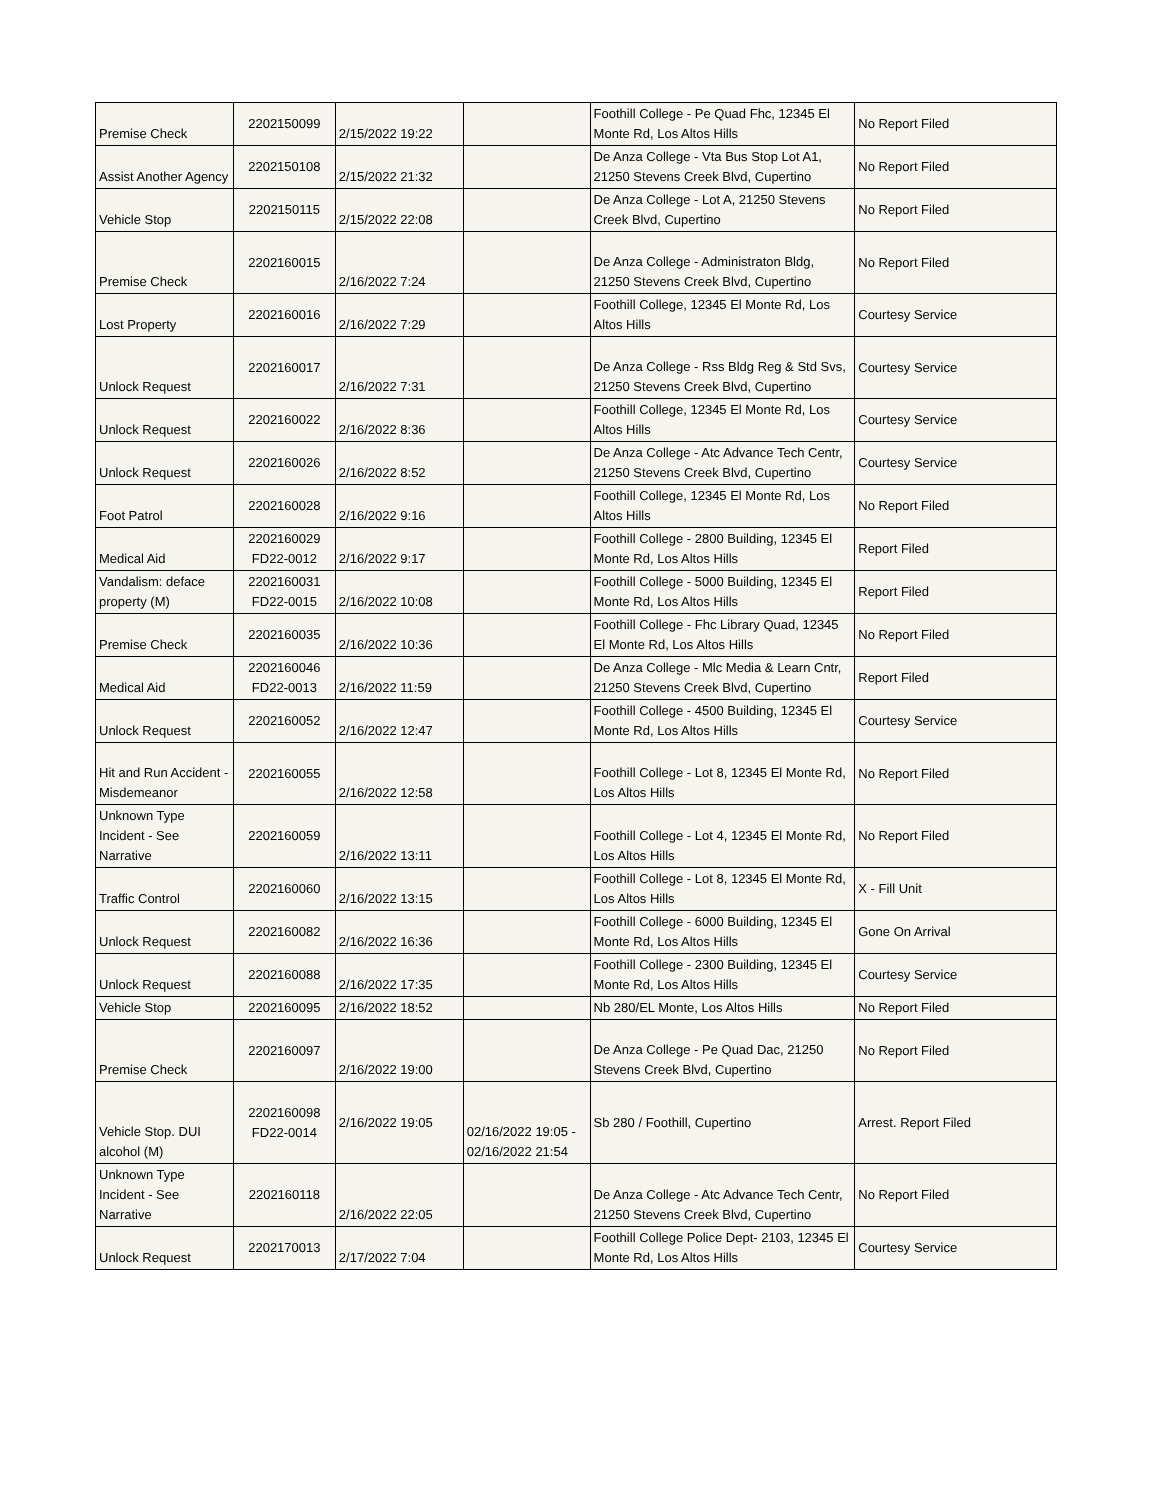| Premise Check | 2202150099 | 2/15/2022 19:22 | | Foothill College - Pe Quad Fhc, 12345 El Monte Rd, Los Altos Hills | No Report Filed |
| Assist Another Agency | 2202150108 | 2/15/2022 21:32 | | De Anza College - Vta Bus Stop Lot A1, 21250 Stevens Creek Blvd, Cupertino | No Report Filed |
| Vehicle Stop | 2202150115 | 2/15/2022 22:08 | | De Anza College - Lot A, 21250 Stevens Creek Blvd, Cupertino | No Report Filed |
| Premise Check | 2202160015 | 2/16/2022 7:24 | | De Anza College - Administraton Bldg, 21250 Stevens Creek Blvd, Cupertino | No Report Filed |
| Lost Property | 2202160016 | 2/16/2022 7:29 | | Foothill College, 12345 El Monte Rd, Los Altos Hills | Courtesy Service |
| Unlock Request | 2202160017 | 2/16/2022 7:31 | | De Anza College - Rss Bldg Reg & Std Svs, 21250 Stevens Creek Blvd, Cupertino | Courtesy Service |
| Unlock Request | 2202160022 | 2/16/2022 8:36 | | Foothill College, 12345 El Monte Rd, Los Altos Hills | Courtesy Service |
| Unlock Request | 2202160026 | 2/16/2022 8:52 | | De Anza College - Atc Advance Tech Centr, 21250 Stevens Creek Blvd, Cupertino | Courtesy Service |
| Foot Patrol | 2202160028 | 2/16/2022 9:16 | | Foothill College, 12345 El Monte Rd, Los Altos Hills | No Report Filed |
| Medical Aid | 2202160029 FD22-0012 | 2/16/2022 9:17 | | Foothill College - 2800 Building, 12345 El Monte Rd, Los Altos Hills | Report Filed |
| Vandalism: deface property (M) | 2202160031 FD22-0015 | 2/16/2022 10:08 | | Foothill College - 5000 Building, 12345 El Monte Rd, Los Altos Hills | Report Filed |
| Premise Check | 2202160035 | 2/16/2022 10:36 | | Foothill College - Fhc Library Quad, 12345 El Monte Rd, Los Altos Hills | No Report Filed |
| Medical Aid | 2202160046 FD22-0013 | 2/16/2022 11:59 | | De Anza College - Mlc Media & Learn Cntr, 21250 Stevens Creek Blvd, Cupertino | Report Filed |
| Unlock Request | 2202160052 | 2/16/2022 12:47 | | Foothill College - 4500 Building, 12345 El Monte Rd, Los Altos Hills | Courtesy Service |
| Hit and Run Accident - Misdemeanor | 2202160055 | 2/16/2022 12:58 | | Foothill College - Lot 8, 12345 El Monte Rd, Los Altos Hills | No Report Filed |
| Unknown Type Incident - See Narrative | 2202160059 | 2/16/2022 13:11 | | Foothill College - Lot 4, 12345 El Monte Rd, Los Altos Hills | No Report Filed |
| Traffic Control | 2202160060 | 2/16/2022 13:15 | | Foothill College - Lot 8, 12345 El Monte Rd, Los Altos Hills | X - Fill Unit |
| Unlock Request | 2202160082 | 2/16/2022 16:36 | | Foothill College - 6000 Building, 12345 El Monte Rd, Los Altos Hills | Gone On Arrival |
| Unlock Request | 2202160088 | 2/16/2022 17:35 | | Foothill College - 2300 Building, 12345 El Monte Rd, Los Altos Hills | Courtesy Service |
| Vehicle Stop | 2202160095 | 2/16/2022 18:52 | | Nb 280/EL Monte, Los Altos Hills | No Report Filed |
| Premise Check | 2202160097 | 2/16/2022 19:00 | | De Anza College - Pe Quad Dac, 21250 Stevens Creek Blvd, Cupertino | No Report Filed |
| Vehicle Stop. DUI alcohol (M) | 2202160098 FD22-0014 | 2/16/2022 19:05 | 02/16/2022 19:05 - 02/16/2022 21:54 | Sb 280 / Foothill, Cupertino | Arrest. Report Filed |
| Unknown Type Incident - See Narrative | 2202160118 | 2/16/2022 22:05 | | De Anza College - Atc Advance Tech Centr, 21250 Stevens Creek Blvd, Cupertino | No Report Filed |
| Unlock Request | 2202170013 | 2/17/2022 7:04 | | Foothill College Police Dept- 2103, 12345 El Monte Rd, Los Altos Hills | Courtesy Service |